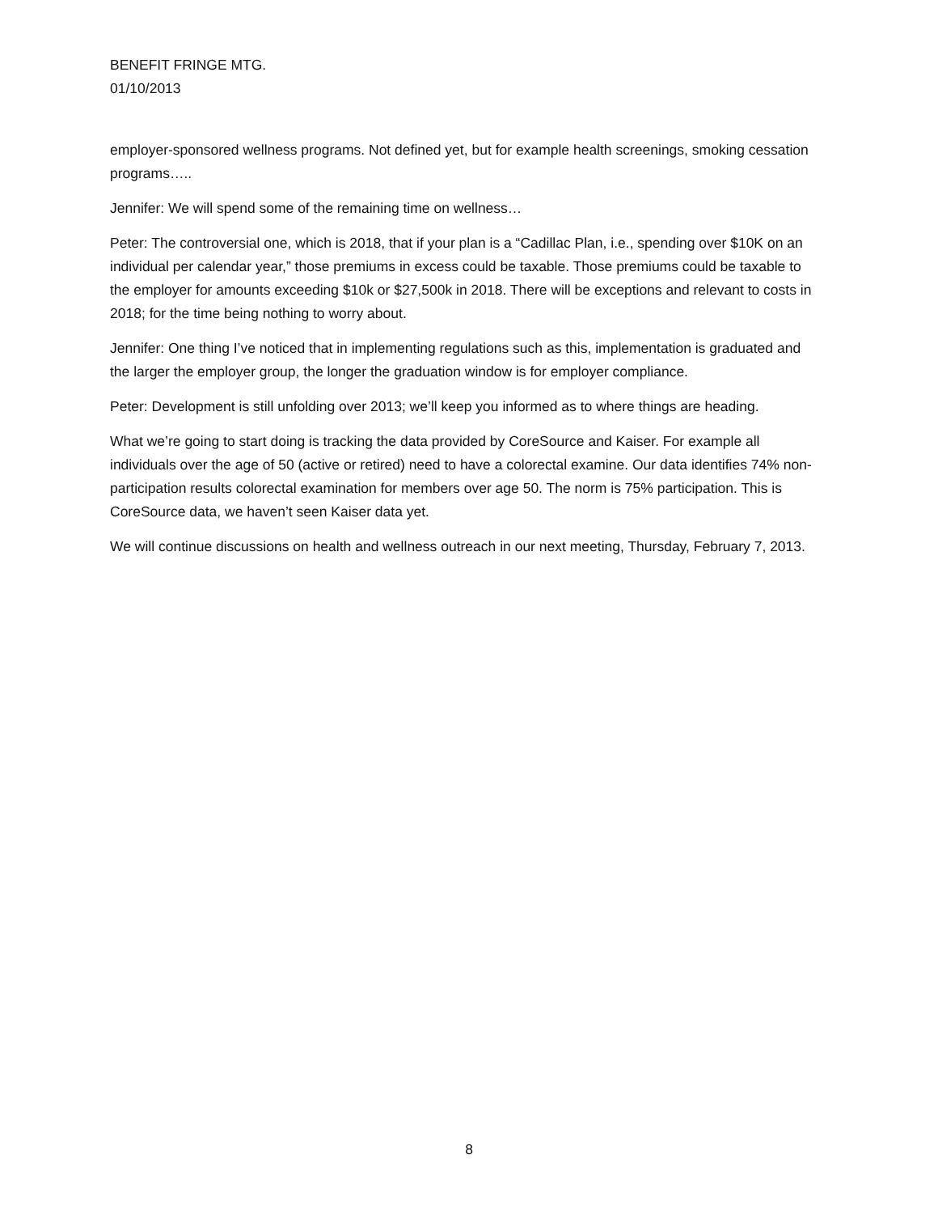BENEFIT FRINGE MTG.
01/10/2013
employer-sponsored wellness programs. Not defined yet, but for example health screenings, smoking cessation programs…..
Jennifer: We will spend some of the remaining time on wellness…
Peter: The controversial one, which is 2018, that if your plan is a “Cadillac Plan, i.e., spending over $10K on an individual per calendar year,” those premiums in excess could be taxable. Those premiums could be taxable to the employer for amounts exceeding $10k or $27,500k in 2018. There will be exceptions and relevant to costs in 2018; for the time being nothing to worry about.
Jennifer: One thing I’ve noticed that in implementing regulations such as this, implementation is graduated and the larger the employer group, the longer the graduation window is for employer compliance.
Peter: Development is still unfolding over 2013; we’ll keep you informed as to where things are heading.
What we’re going to start doing is tracking the data provided by CoreSource and Kaiser. For example all individuals over the age of 50 (active or retired) need to have a colorectal examine. Our data identifies 74% non-participation results colorectal examination for members over age 50. The norm is 75% participation. This is CoreSource data, we haven’t seen Kaiser data yet.
We will continue discussions on health and wellness outreach in our next meeting, Thursday, February 7, 2013.
8